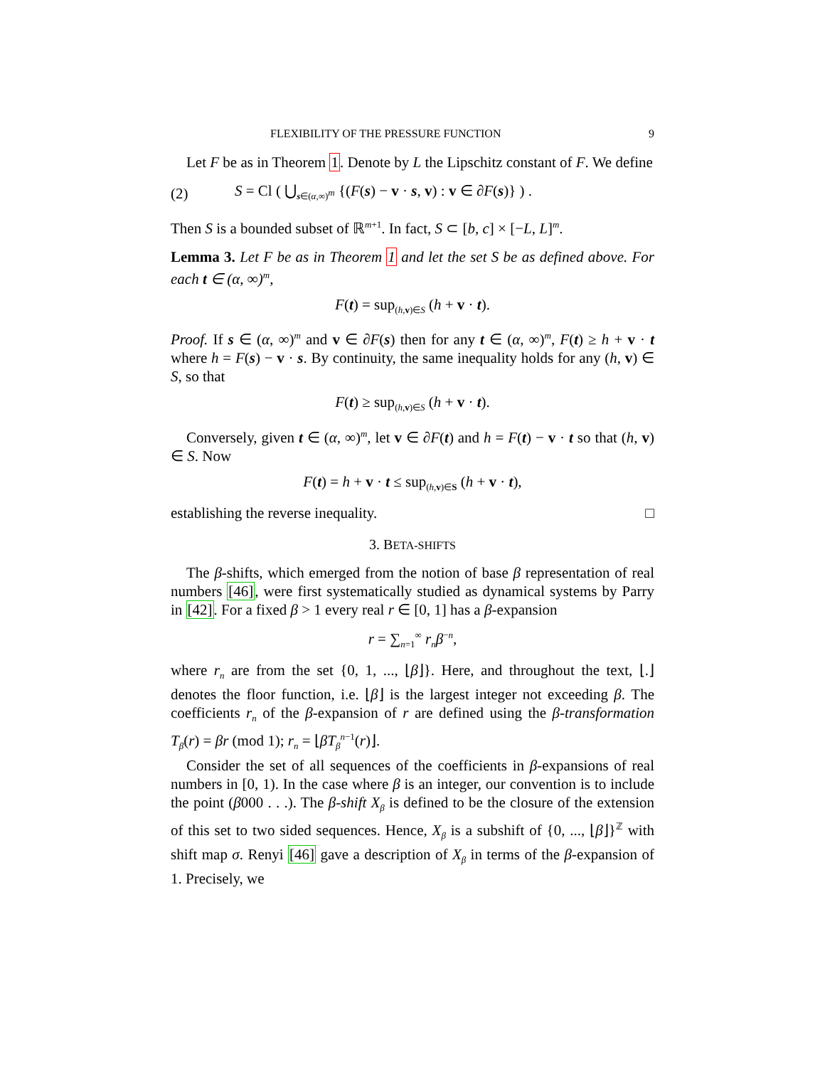FLEXIBILITY OF THE PRESSURE FUNCTION 9
Let F be as in Theorem 1. Denote by L the Lipschitz constant of F. We define
(2) S = Cl ( ⋃<sub>s∈(α,∞)<sup>m</sup></sub> {(F(s) − v · s, v) : v ∈ ∂F(s)} ) .
Then S is a bounded subset of ℝ<sup>m+1</sup>. In fact, S ⊂ [b, c] × [−L, L]<sup>m</sup>.
Lemma 3. Let F be as in Theorem 1 and let the set S be as defined above. For each t ∈ (α, ∞)<sup>m</sup>,
F(t) = sup<sub>(h,v)∈S</sub> (h + v · t).
Proof. If s ∈ (α, ∞)<sup>m</sup> and v ∈ ∂F(s) then for any t ∈ (α, ∞)<sup>m</sup>, F(t) ≥ h + v · t where h = F(s) − v · s. By continuity, the same inequality holds for any (h, v) ∈ S, so that
F(t) ≥ sup<sub>(h,v)∈S</sub> (h + v · t).
Conversely, given t ∈ (α, ∞)<sup>m</sup>, let v ∈ ∂F(t) and h = F(t) − v · t so that (h, v) ∈ S. Now
F(t) = h + v · t ≤ sup<sub>(h,v)∈S</sub> (h + v · t),
establishing the reverse inequality. □
3. BETA-SHIFTS
The β-shifts, which emerged from the notion of base β representation of real numbers [46], were first systematically studied as dynamical systems by Parry in [42]. For a fixed β > 1 every real r ∈ [0, 1] has a β-expansion
r = ∑<sub>n=1</sub><sup>∞</sup> r<sub>n</sub> β<sup>−n</sup>,
where r<sub>n</sub> are from the set {0, 1, ..., ⌊β⌋}. Here, and throughout the text, ⌊.⌋ denotes the floor function, i.e. ⌊β⌋ is the largest integer not exceeding β. The coefficients r<sub>n</sub> of the β-expansion of r are defined using the β-transformation T<sub>β</sub>(r) = βr (mod 1); r<sub>n</sub> = ⌊βT<sub>β</sub><sup>n−1</sup>(r)⌋.
Consider the set of all sequences of the coefficients in β-expansions of real numbers in [0, 1). In the case where β is an integer, our convention is to include the point (β000 . . .). The β-shift X<sub>β</sub> is defined to be the closure of the extension of this set to two sided sequences. Hence, X<sub>β</sub> is a subshift of {0, ..., ⌊β⌋}<sup>ℤ</sup> with shift map σ. Renyi [46] gave a description of X<sub>β</sub> in terms of the β-expansion of 1. Precisely, we